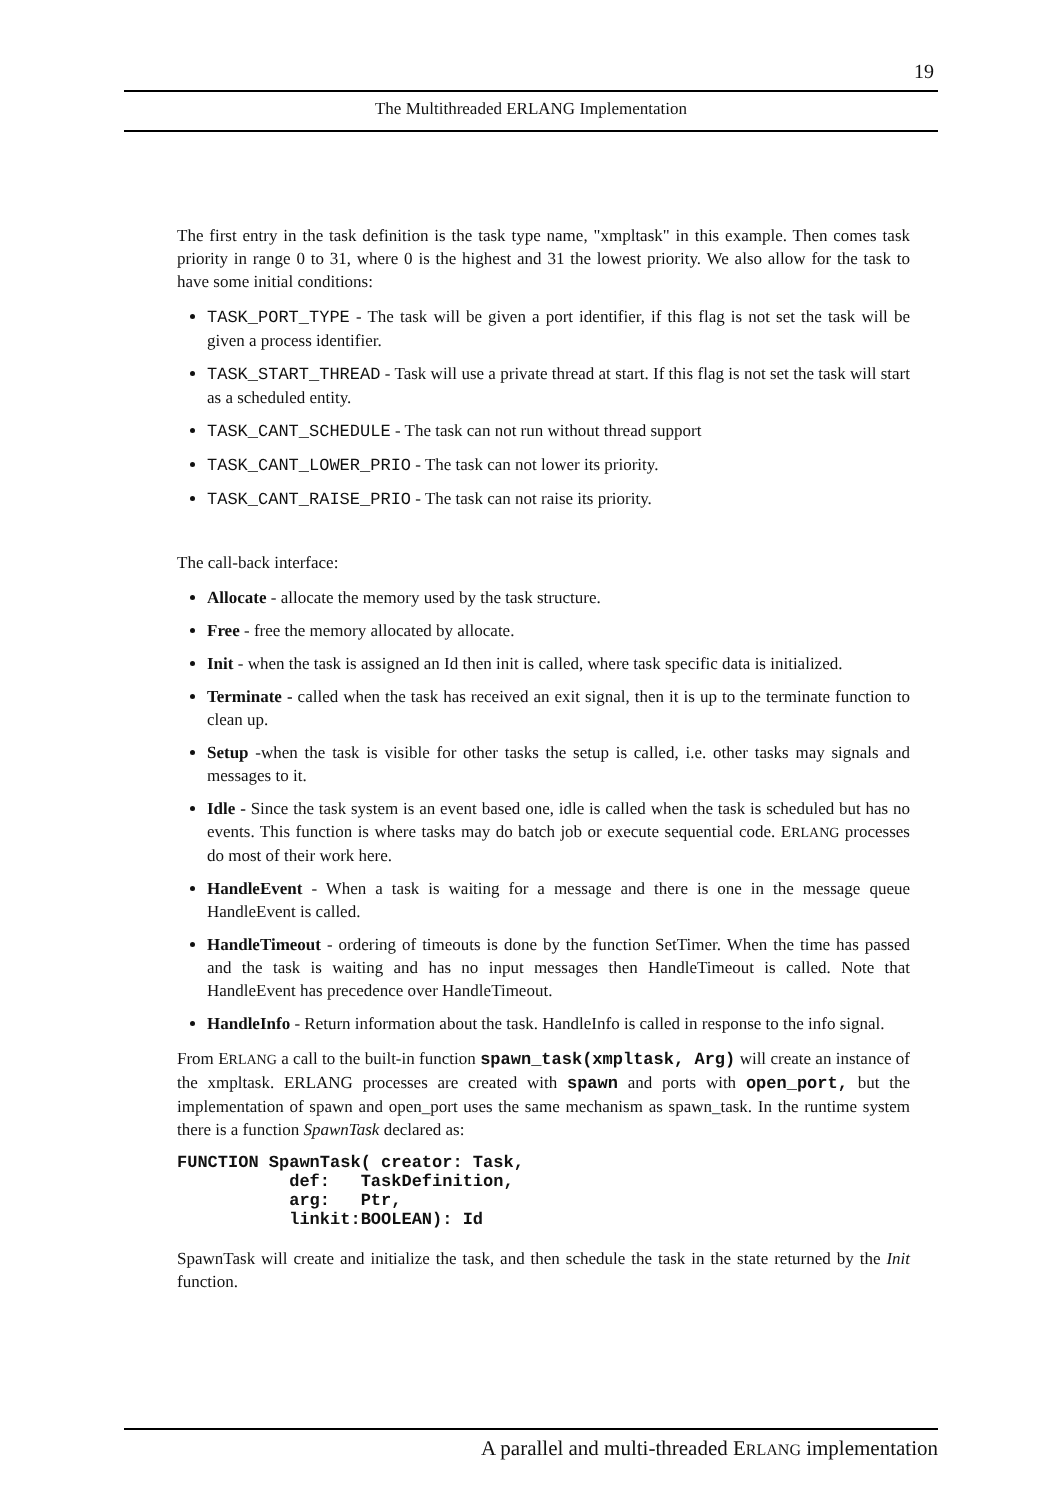19
The Multithreaded ERLANG Implementation
The first entry in the task definition is the task type name, "xmpltask" in this example. Then comes task priority in range 0 to 31, where 0 is the highest and 31 the lowest priority. We also allow for the task to have some initial conditions:
TASK_PORT_TYPE - The task will be given a port identifier, if this flag is not set the task will be given a process identifier.
TASK_START_THREAD - Task will use a private thread at start. If this flag is not set the task will start as a scheduled entity.
TASK_CANT_SCHEDULE - The task can not run without thread support
TASK_CANT_LOWER_PRIO - The task can not lower its priority.
TASK_CANT_RAISE_PRIO - The task can not raise its priority.
The call-back interface:
Allocate - allocate the memory used by the task structure.
Free - free the memory allocated by allocate.
Init - when the task is assigned an Id then init is called, where task specific data is initialized.
Terminate - called when the task has received an exit signal, then it is up to the terminate function to clean up.
Setup -when the task is visible for other tasks the setup is called, i.e. other tasks may signals and messages to it.
Idle - Since the task system is an event based one, idle is called when the task is scheduled but has no events. This function is where tasks may do batch job or execute sequential code. ERLANG processes do most of their work here.
HandleEvent - When a task is waiting for a message and there is one in the message queue HandleEvent is called.
HandleTimeout - ordering of timeouts is done by the function SetTimer. When the time has passed and the task is waiting and has no input messages then HandleTimeout is called. Note that HandleEvent has precedence over HandleTimeout.
HandleInfo - Return information about the task. HandleInfo is called in response to the info signal.
From ERLANG a call to the built-in function spawn_task(xmpltask, Arg) will create an instance of the xmpltask. ERLANG processes are created with spawn and ports with open_port, but the implementation of spawn and open_port uses the same mechanism as spawn_task. In the runtime system there is a function SpawnTask declared as:
FUNCTION SpawnTask( creator: Task,
           def:   TaskDefinition,
           arg:   Ptr,
           linkit:BOOLEAN): Id
SpawnTask will create and initialize the task, and then schedule the task in the state returned by the Init function.
A parallel and multi-threaded ERLANG implementation